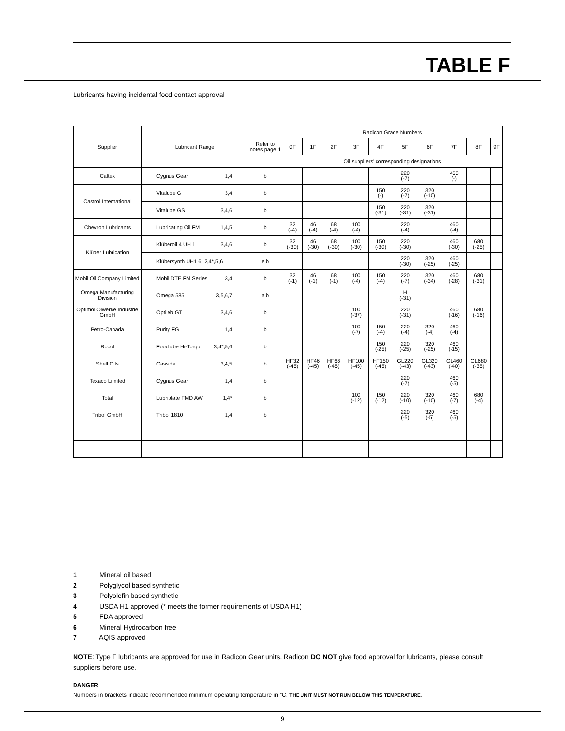TABLE F
Lubricants having incidental food contact approval
| Supplier | Lubricant Range | Refer to notes page 1 | Radicon Grade Numbers | | | | | | | | | |
| --- | --- | --- | --- | --- | --- | --- | --- | --- | --- | --- | --- | --- |
| | | | 0F | 1F | 2F | 3F | 4F | 5F | 6F | 7F | 8F | 9F |
| | | | Oil suppliers' corresponding designations | | | | | | | | | |
| Caltex | Cygnus Gear 1,4 | b | | | | | | 220 (-7) | | 460 (-) | | |
| Castrol International | Vitalube G 3,4 | b | | | | | 150 (-) | 220 (-7) | 320 (-10) | | | |
| | Vitalube GS 3,4,6 | b | | | | | 150 (-31) | 220 (-31) | 320 (-31) | | | |
| Chevron Lubricants | Lubricating Oil FM 1,4,5 | b | 32 (-4) | 46 (-4) | 68 (-4) | 100 (-4) | | 220 (-4) | | 460 (-4) | | |
| Klüber Lubrication | Klüberoil 4 UH 1 3,4,6 | b | 32 (-30) | 46 (-30) | 68 (-30) | 100 (-30) | 150 (-30) | 220 (-30) | | 460 (-30) | 680 (-25) | |
| | Klübersynth UH1 6 2,4*,5,6 | e,b | | | | | | 220 (-30) | 320 (-25) | 460 (-25) | | |
| Mobil Oil Company Limited | Mobil DTE FM Series 3,4 | b | 32 (-1) | 46 (-1) | 68 (-1) | 100 (-4) | 150 (-4) | 220 (-7) | 320 (-34) | 460 (-28) | 680 (-31) | |
| Omega Manufacturing Division | Omega 585 3,5,6,7 | a,b | | | | | | H (-31) | | | | |
| Optimol Ölwerke Industrie GmbH | Optileb GT 3,4,6 | b | | | | 100 (-37) | | 220 (-31) | | 460 (-16) | 680 (-16) | |
| Petro-Canada | Purity FG 1,4 | b | | | | 100 (-7) | 150 (-4) | 220 (-4) | 320 (-4) | 460 (-4) | | |
| Rocol | Foodlube Hi-Torqu 3,4*,5,6 | b | | | | | 150 (-25) | 220 (-25) | 320 (-25) | 460 (-15) | | |
| Shell Oils | Cassida 3,4,5 | b | HF32 (-45) | HF46 (-45) | HF68 (-45) | HF100 (-45) | HF150 (-45) | GL220 (-43) | GL320 (-43) | GL460 (-40) | GL680 (-35) | |
| Texaco Limited | Cygnus Gear 1,4 | b | | | | | | 220 (-7) | | 460 (-5) | | |
| Total | Lubriplate FMD AW 1,4* | b | | | | 100 (-12) | 150 (-12) | 220 (-10) | 320 (-10) | 460 (-7) | 680 (-4) | |
| Tribol GmbH | Tribol 1810 1,4 | b | | | | | | 220 (-5) | 320 (-5) | 460 (-5) | | |
1 Mineral oil based
2 Polyglycol based synthetic
3 Polyolefin based synthetic
4 USDA H1 approved (* meets the former requirements of USDA H1)
5 FDA approved
6 Mineral Hydrocarbon free
7 AQIS approved
NOTE: Type F lubricants are approved for use in Radicon Gear units. Radicon DO NOT give food approval for lubricants, please consult suppliers before use.
DANGER
Numbers in brackets indicate recommended minimum operating temperature in °C. THE UNIT MUST NOT RUN BELOW THIS TEMPERATURE.
9